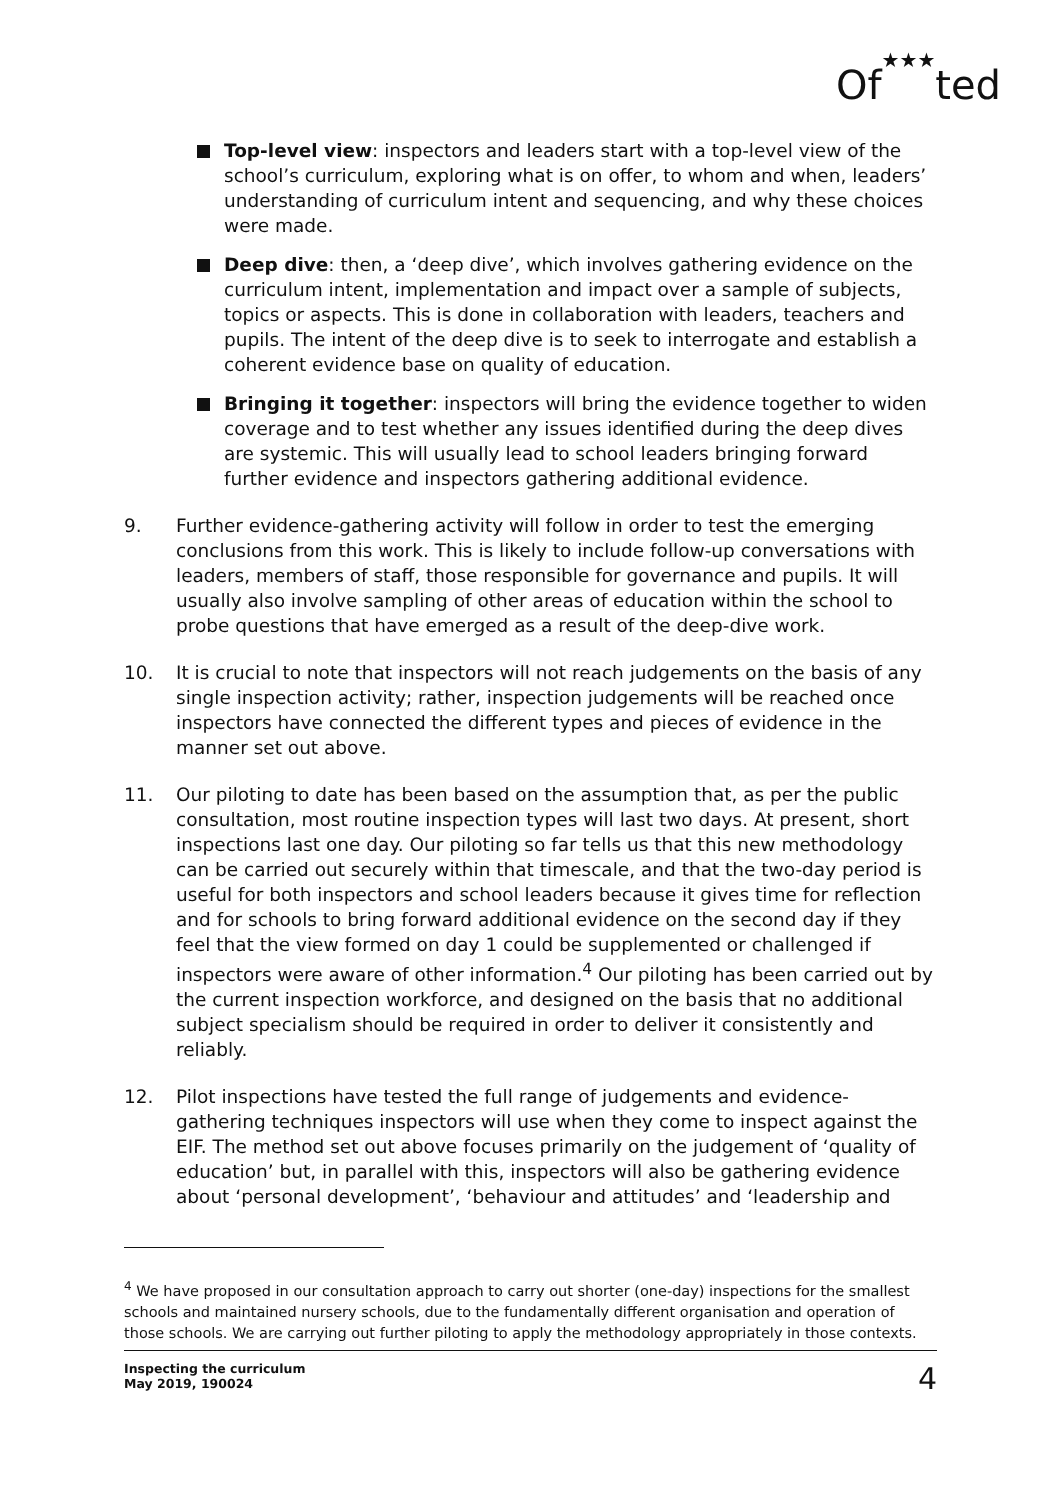Of★★★ted
Top-level view: inspectors and leaders start with a top-level view of the school’s curriculum, exploring what is on offer, to whom and when, leaders’ understanding of curriculum intent and sequencing, and why these choices were made.
Deep dive: then, a ‘deep dive’, which involves gathering evidence on the curriculum intent, implementation and impact over a sample of subjects, topics or aspects. This is done in collaboration with leaders, teachers and pupils. The intent of the deep dive is to seek to interrogate and establish a coherent evidence base on quality of education.
Bringing it together: inspectors will bring the evidence together to widen coverage and to test whether any issues identified during the deep dives are systemic. This will usually lead to school leaders bringing forward further evidence and inspectors gathering additional evidence.
9. Further evidence-gathering activity will follow in order to test the emerging conclusions from this work. This is likely to include follow-up conversations with leaders, members of staff, those responsible for governance and pupils. It will usually also involve sampling of other areas of education within the school to probe questions that have emerged as a result of the deep-dive work.
10. It is crucial to note that inspectors will not reach judgements on the basis of any single inspection activity; rather, inspection judgements will be reached once inspectors have connected the different types and pieces of evidence in the manner set out above.
11. Our piloting to date has been based on the assumption that, as per the public consultation, most routine inspection types will last two days. At present, short inspections last one day. Our piloting so far tells us that this new methodology can be carried out securely within that timescale, and that the two-day period is useful for both inspectors and school leaders because it gives time for reflection and for schools to bring forward additional evidence on the second day if they feel that the view formed on day 1 could be supplemented or challenged if inspectors were aware of other information.<sup>4</sup> Our piloting has been carried out by the current inspection workforce, and designed on the basis that no additional subject specialism should be required in order to deliver it consistently and reliably.
12. Pilot inspections have tested the full range of judgements and evidence-gathering techniques inspectors will use when they come to inspect against the EIF. The method set out above focuses primarily on the judgement of ‘quality of education’ but, in parallel with this, inspectors will also be gathering evidence about ‘personal development’, ‘behaviour and attitudes’ and ‘leadership and
<sup>4</sup> We have proposed in our consultation approach to carry out shorter (one-day) inspections for the smallest schools and maintained nursery schools, due to the fundamentally different organisation and operation of those schools. We are carrying out further piloting to apply the methodology appropriately in those contexts.
Inspecting the curriculum
May 2019, 190024 4